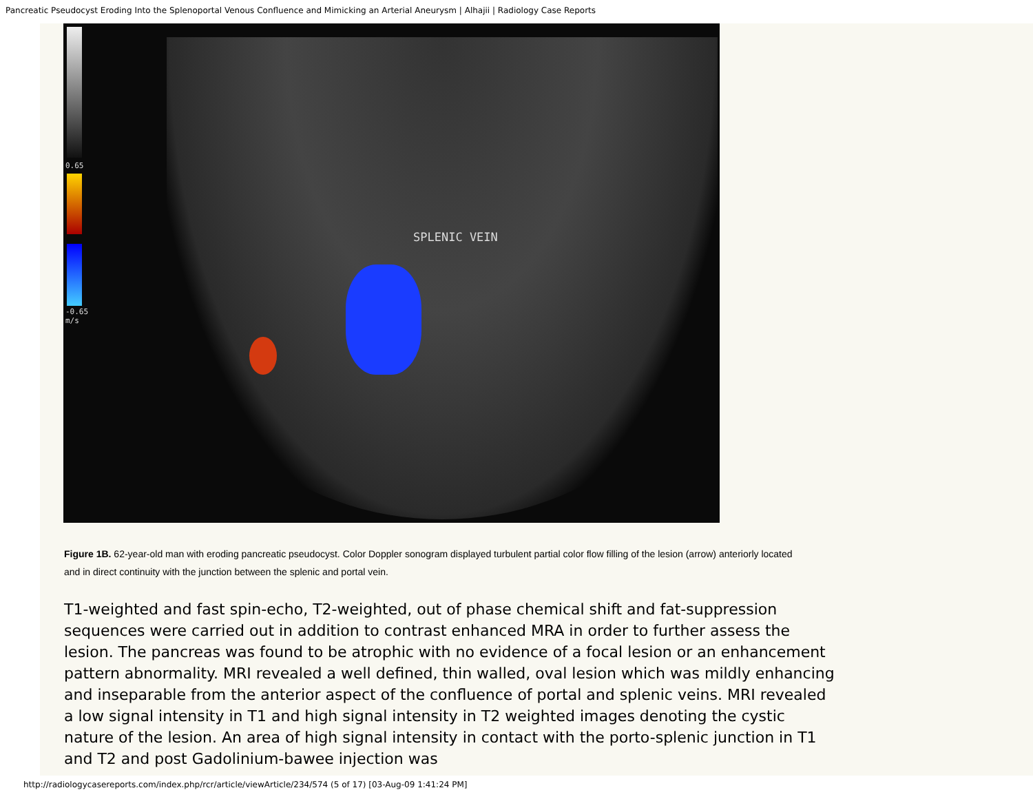Pancreatic Pseudocyst Eroding Into the Splenoportal Venous Confluence and Mimicking an Arterial Aneurysm | Alhajii | Radiology Case Reports
0.65
-0.65
m/s
SPLENIC VEIN
Figure 1B. 62-year-old man with eroding pancreatic pseudocyst. Color Doppler sonogram displayed turbulent partial color flow filling of the lesion (arrow) anteriorly located and in direct continuity with the junction between the splenic and portal vein.
T1-weighted and fast spin-echo, T2-weighted, out of phase chemical shift and fat-suppression sequences were carried out in addition to contrast enhanced MRA in order to further assess the lesion. The pancreas was found to be atrophic with no evidence of a focal lesion or an enhancement pattern abnormality. MRI revealed a well defined, thin walled, oval lesion which was mildly enhancing and inseparable from the anterior aspect of the confluence of portal and splenic veins. MRI revealed a low signal intensity in T1 and high signal intensity in T2 weighted images denoting the cystic nature of the lesion. An area of high signal intensity in contact with the porto-splenic junction in T1 and T2 and post Gadolinium-bawee injection was
http://radiologycasereports.com/index.php/rcr/article/viewArticle/234/574 (5 of 17) [03-Aug-09 1:41:24 PM]